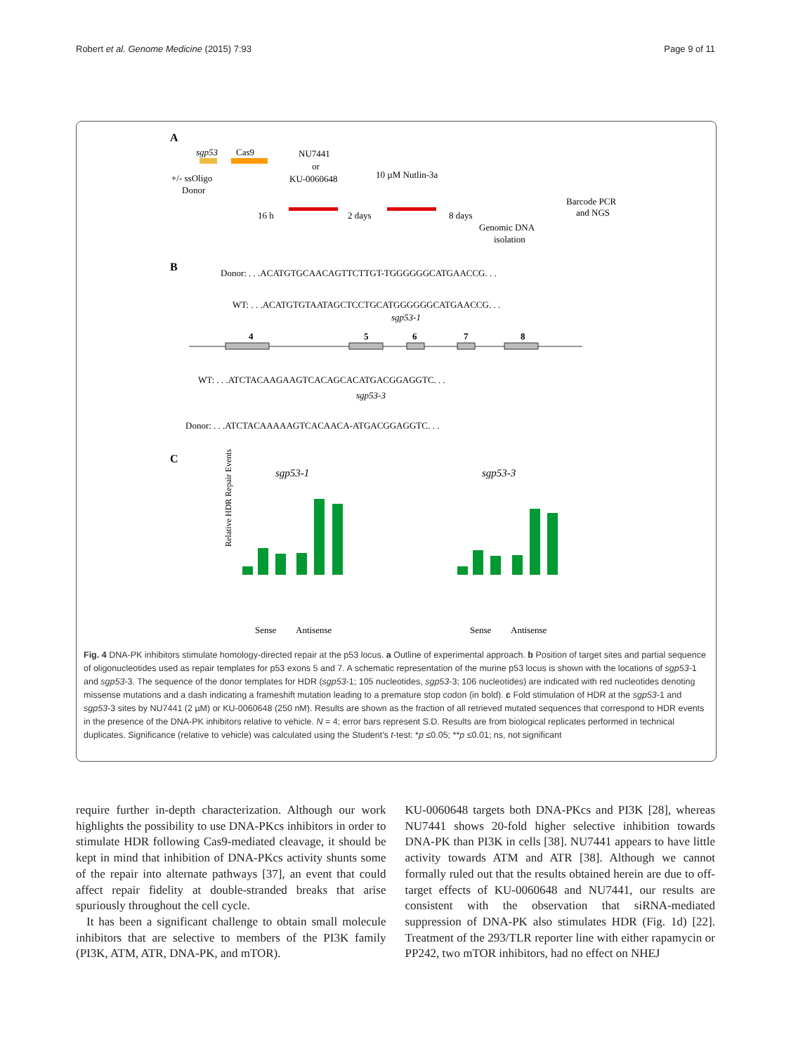Robert et al. Genome Medicine (2015) 7:93 Page 9 of 11
A
sgp53
Cas9
+/- ssOligo
Donor
NU7441
or
KU-0060648
10 µM Nutlin-3a
16 h
2 days
8 days
Genomic DNA
isolation
Barcode PCR
and NGS
B
Donor: . . .ACATGTGCAACAGTTCTTGT-TGGGGGGCATGAACCG. . .
WT: . . .ACATGTGTAATAGCTCCTGCATGGGGGGCATGAACCG. . .
sgp53-1
4
5
6
7
8
WT: . . .ATCTACAAGAAGTCACAGCACATGACGGAGGTC. . .
sgp53-3
Donor: . . .ATCTACAAAAAGTCACAACA-ATGACGGAGGTC. . .
C
sgp53-1
sgp53-3
Relative HDR Repair Events
Sense
Antisense
Sense
Antisense
Fig. 4 DNA-PK inhibitors stimulate homology-directed repair at the p53 locus. a Outline of experimental approach. b Position of target sites and partial sequence of oligonucleotides used as repair templates for p53 exons 5 and 7. A schematic representation of the murine p53 locus is shown with the locations of sgp53-1 and sgp53-3. The sequence of the donor templates for HDR (sgp53-1; 105 nucleotides, sgp53-3; 106 nucleotides) are indicated with red nucleotides denoting missense mutations and a dash indicating a frameshift mutation leading to a premature stop codon (in bold). c Fold stimulation of HDR at the sgp53-1 and sgp53-3 sites by NU7441 (2 µM) or KU-0060648 (250 nM). Results are shown as the fraction of all retrieved mutated sequences that correspond to HDR events in the presence of the DNA-PK inhibitors relative to vehicle. N = 4; error bars represent S.D. Results are from biological replicates performed in technical duplicates. Significance (relative to vehicle) was calculated using the Student's t-test: *p ≤0.05; **p ≤0.01; ns, not significant
require further in-depth characterization. Although our work highlights the possibility to use DNA-PKcs inhibitors in order to stimulate HDR following Cas9-mediated cleavage, it should be kept in mind that inhibition of DNA-PKcs activity shunts some of the repair into alternate pathways [37], an event that could affect repair fidelity at double-stranded breaks that arise spuriously throughout the cell cycle.
It has been a significant challenge to obtain small molecule inhibitors that are selective to members of the PI3K family (PI3K, ATM, ATR, DNA-PK, and mTOR).
KU-0060648 targets both DNA-PKcs and PI3K [28], whereas NU7441 shows 20-fold higher selective inhibition towards DNA-PK than PI3K in cells [38]. NU7441 appears to have little activity towards ATM and ATR [38]. Although we cannot formally ruled out that the results obtained herein are due to off-target effects of KU-0060648 and NU7441, our results are consistent with the observation that siRNA-mediated suppression of DNA-PK also stimulates HDR (Fig. 1d) [22]. Treatment of the 293/TLR reporter line with either rapamycin or PP242, two mTOR inhibitors, had no effect on NHEJ